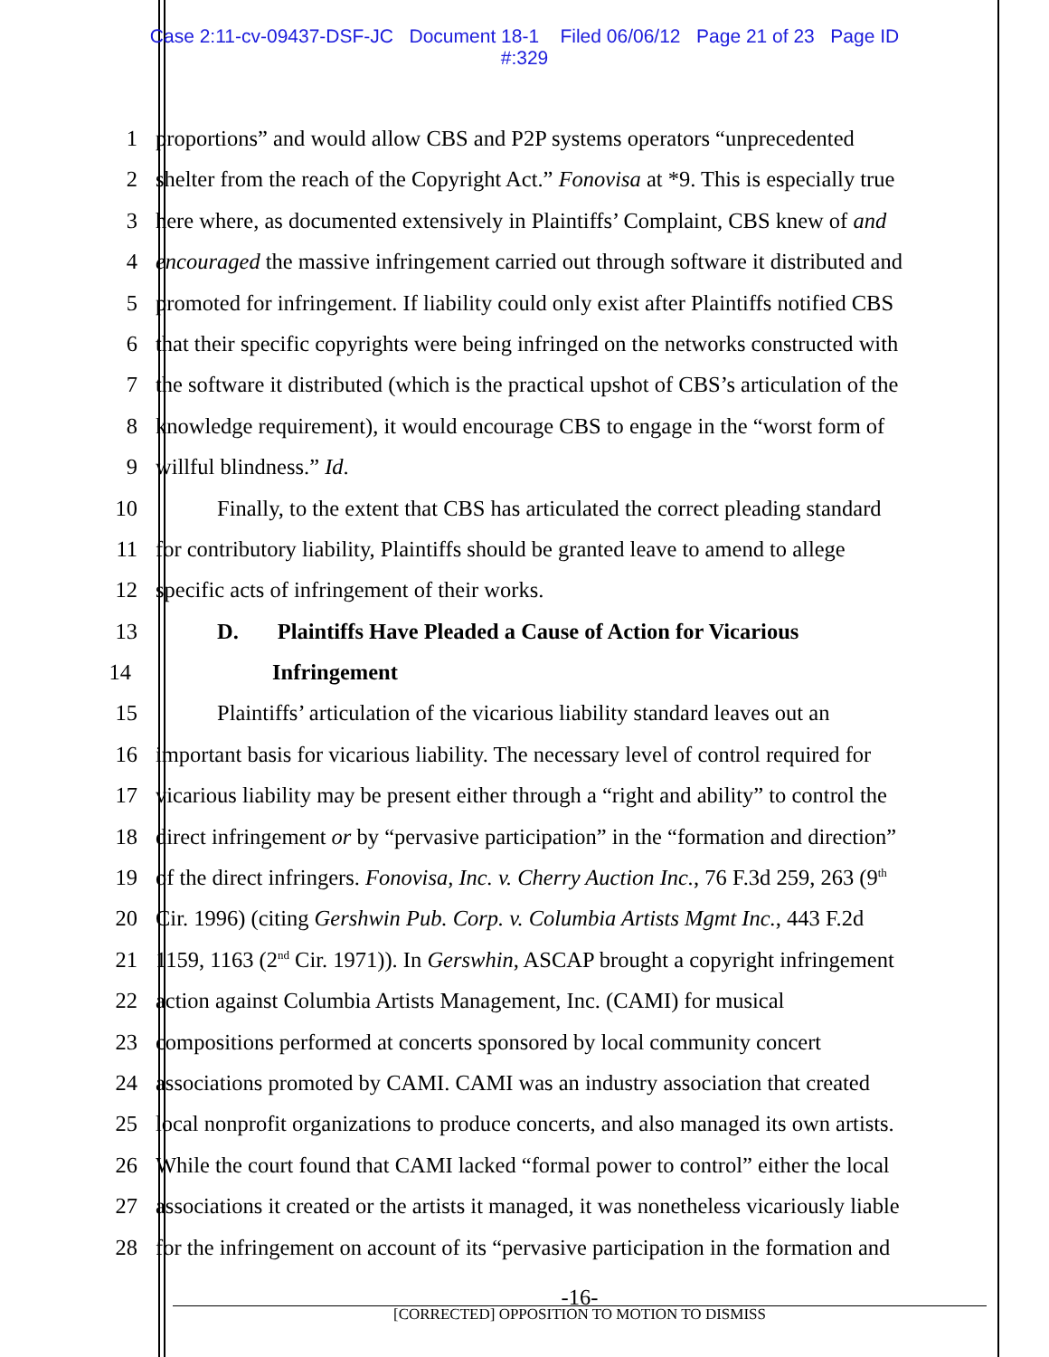Case 2:11-cv-09437-DSF-JC Document 18-1 Filed 06/06/12 Page 21 of 23 Page ID
#:329
1 proportions” and would allow CBS and P2P systems operators “unprecedented
2 shelter from the reach of the Copyright Act.” Fonovisa at *9. This is especially true
3 here where, as documented extensively in Plaintiffs’ Complaint, CBS knew of and
4 encouraged the massive infringement carried out through software it distributed and
5 promoted for infringement. If liability could only exist after Plaintiffs notified CBS
6 that their specific copyrights were being infringed on the networks constructed with
7 the software it distributed (which is the practical upshot of CBS’s articulation of the
8 knowledge requirement), it would encourage CBS to engage in the “worst form of
9 willful blindness.” Id.
10 Finally, to the extent that CBS has articulated the correct pleading standard
11 for contributory liability, Plaintiffs should be granted leave to amend to allege
12 specific acts of infringement of their works.
13 D. Plaintiffs Have Pleaded a Cause of Action for Vicarious
14 Infringement
15 Plaintiffs’ articulation of the vicarious liability standard leaves out an
16 important basis for vicarious liability. The necessary level of control required for
17 vicarious liability may be present either through a “right and ability” to control the
18 direct infringement or by “pervasive participation” in the “formation and direction”
19 of the direct infringers. Fonovisa, Inc. v. Cherry Auction Inc., 76 F.3d 259, 263 (9<sup>th</sup>
20 Cir. 1996) (citing Gershwin Pub. Corp. v. Columbia Artists Mgmt Inc., 443 F.2d
21 1159, 1163 (2<sup>nd</sup> Cir. 1971)). In Gerswhin, ASCAP brought a copyright infringement
22 action against Columbia Artists Management, Inc. (CAMI) for musical
23 compositions performed at concerts sponsored by local community concert
24 associations promoted by CAMI. CAMI was an industry association that created
25 local nonprofit organizations to produce concerts, and also managed its own artists.
26 While the court found that CAMI lacked “formal power to control” either the local
27 associations it created or the artists it managed, it was nonetheless vicariously liable
28 for the infringement on account of its “pervasive participation in the formation and
-16-
[CORRECTED] OPPOSITION TO MOTION TO DISMISS